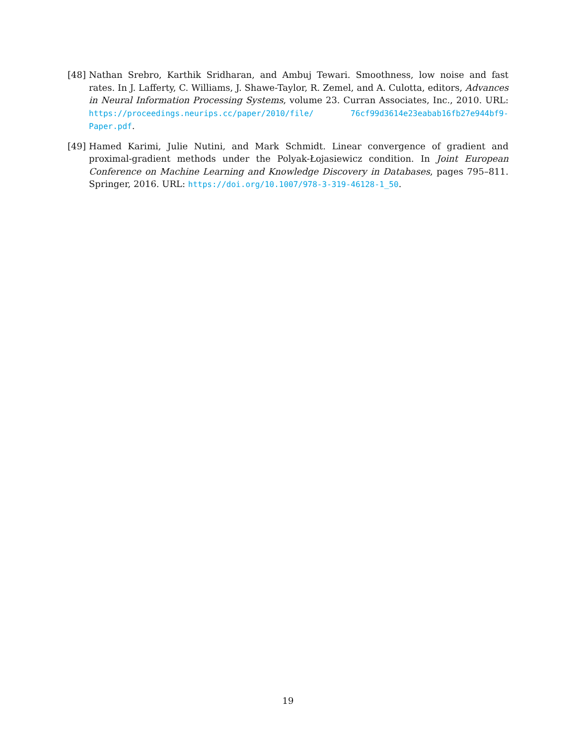[48]
Nathan Srebro, Karthik Sridharan, and Ambuj Tewari. Smoothness, low noise and fast rates. In J. Lafferty, C. Williams, J. Shawe-Taylor, R. Zemel, and A. Culotta, editors, Advances in Neural Information Processing Systems, volume 23. Curran Associates, Inc., 2010. URL: https://proceedings.neurips.cc/paper/2010/file/ 76cf99d3614e23eabab16fb27e944bf9-Paper.pdf.
[49]
Hamed Karimi, Julie Nutini, and Mark Schmidt. Linear convergence of gradient and proximal-gradient methods under the Polyak-Łojasiewicz condition. In Joint European Conference on Machine Learning and Knowledge Discovery in Databases, pages 795–811. Springer, 2016. URL: https://doi.org/10.1007/978-3-319-46128-1_50.
19